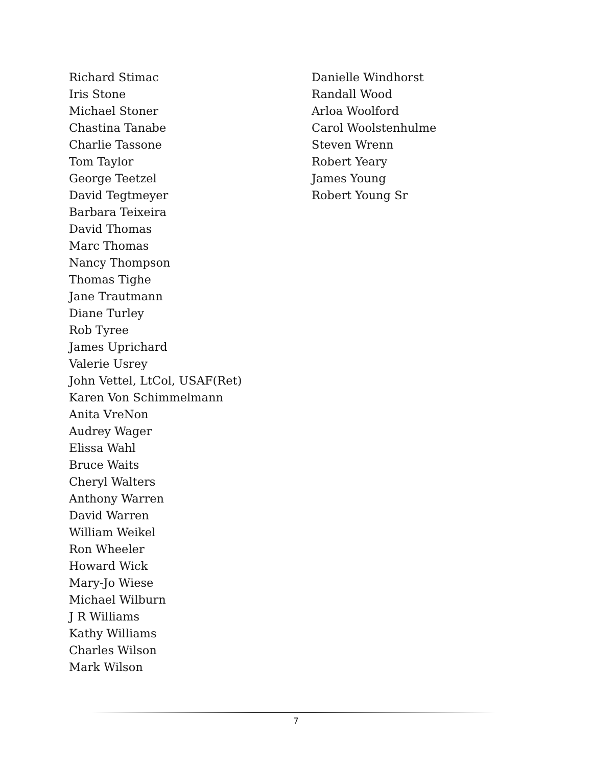Richard Stimac
Iris Stone
Michael Stoner
Chastina Tanabe
Charlie Tassone
Tom Taylor
George Teetzel
David Tegtmeyer
Barbara Teixeira
David Thomas
Marc Thomas
Nancy Thompson
Thomas Tighe
Jane Trautmann
Diane Turley
Rob Tyree
James Uprichard
Valerie Usrey
John Vettel, LtCol, USAF(Ret)
Karen Von Schimmelmann
Anita VreNon
Audrey Wager
Elissa Wahl
Bruce Waits
Cheryl Walters
Anthony Warren
David Warren
William Weikel
Ron Wheeler
Howard Wick
Mary-Jo Wiese
Michael Wilburn
J R Williams
Kathy Williams
Charles Wilson
Mark Wilson
Danielle Windhorst
Randall Wood
Arloa Woolford
Carol Woolstenhulme
Steven Wrenn
Robert Yeary
James Young
Robert Young Sr
7